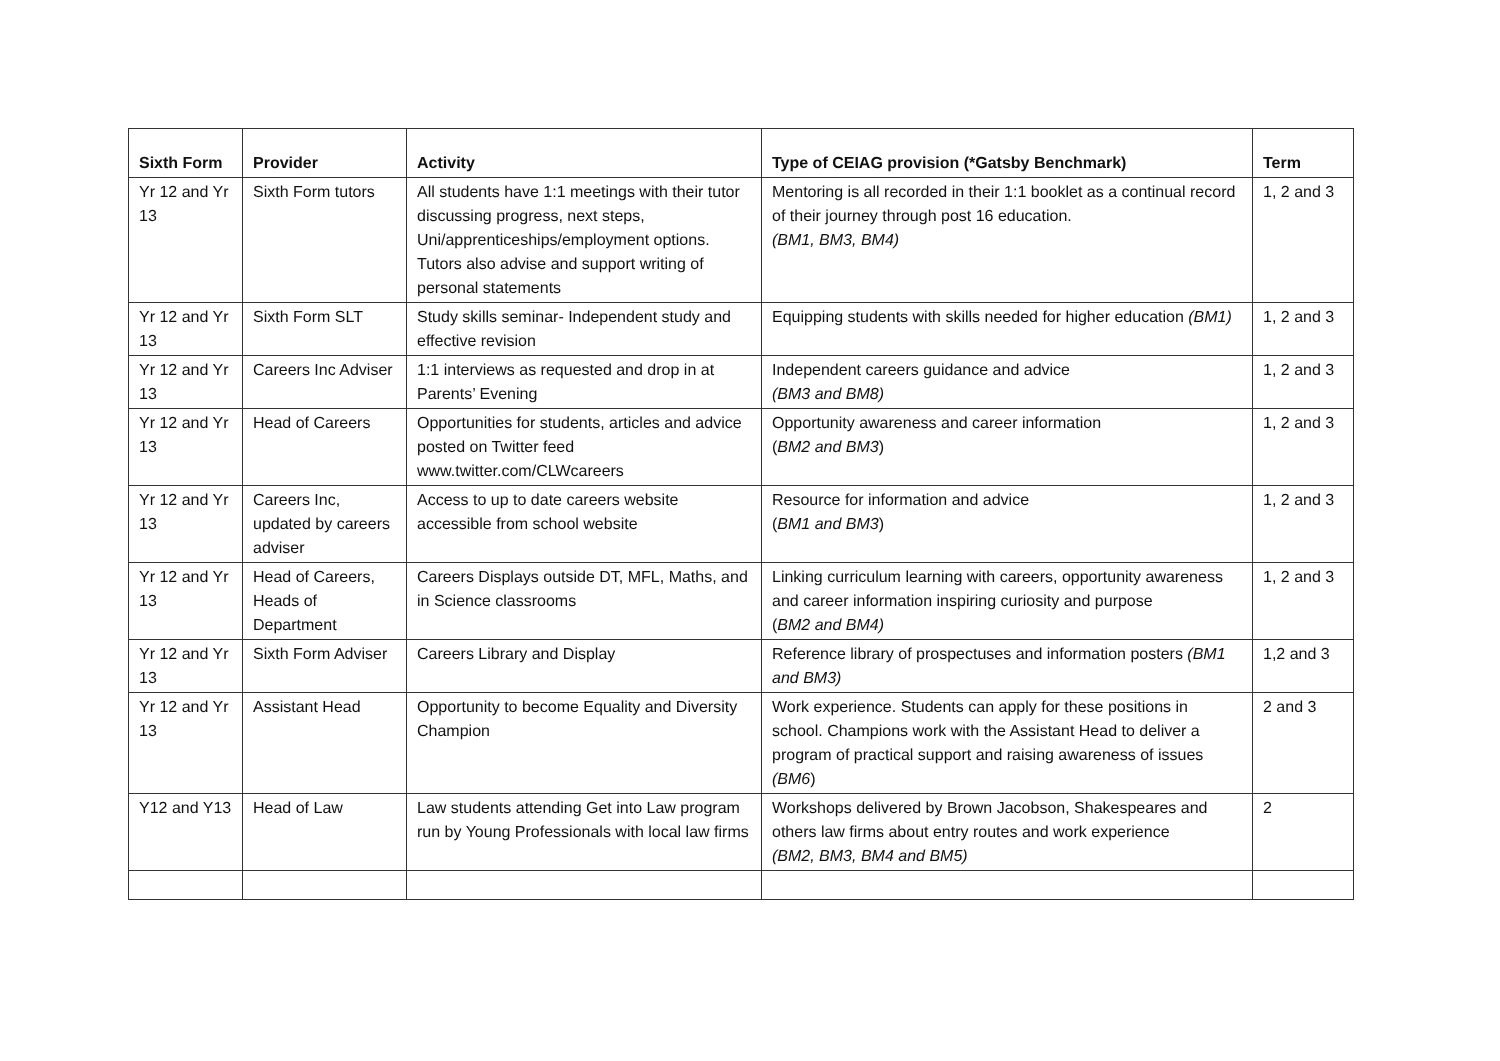| Sixth Form | Provider | Activity | Type of CEIAG provision (*Gatsby Benchmark) | Term |
| --- | --- | --- | --- | --- |
| Yr 12 and Yr 13 | Sixth Form tutors | All students have 1:1 meetings with their tutor discussing progress, next steps, Uni/apprenticeships/employment options. Tutors also advise and support writing of personal statements | Mentoring is all recorded in their 1:1 booklet as a continual record of their journey through post 16 education. (BM1, BM3, BM4) | 1, 2 and 3 |
| Yr 12 and Yr 13 | Sixth Form SLT | Study skills seminar- Independent study and effective revision | Equipping students with skills needed for higher education (BM1) | 1, 2 and 3 |
| Yr 12 and Yr 13 | Careers Inc Adviser | 1:1 interviews as requested and drop in at Parents’ Evening | Independent careers guidance and advice (BM3 and BM8) | 1, 2 and 3 |
| Yr 12 and Yr 13 | Head of Careers | Opportunities for students, articles and advice posted on Twitter feed www.twitter.com/CLWcareers | Opportunity awareness and career information ( BM2 and BM3 ) | 1, 2 and 3 |
| Yr 12 and Yr 13 | Careers Inc, updated by careers adviser | Access to up to date careers website accessible from school website | Resource for information and advice ( BM1 and BM3 ) | 1, 2 and 3 |
| Yr 12 and Yr 13 | Head of Careers, Heads of Department | Careers Displays outside DT, MFL, Maths, and in Science classrooms | Linking curriculum learning with careers, opportunity awareness and career information inspiring curiosity and purpose ( BM2 and BM4) | 1, 2 and 3 |
| Yr 12 and Yr 13 | Sixth Form Adviser | Careers Library and Display | Reference library of prospectuses and information posters (BM1 and BM3) | 1,2 and 3 |
| Yr 12 and Yr 13 | Assistant Head | Opportunity to become Equality and Diversity Champion | Work experience. Students can apply for these positions in school. Champions work with the Assistant Head to deliver a program of practical support and raising awareness of issues (BM6 ) | 2 and 3 |
| Y12 and Y13 | Head of Law | Law students attending Get into Law program run by Young Professionals with local law firms | Workshops delivered by Brown Jacobson, Shakespeares and others law firms about entry routes and work experience (BM2, BM3, BM4 and BM5) | 2 |